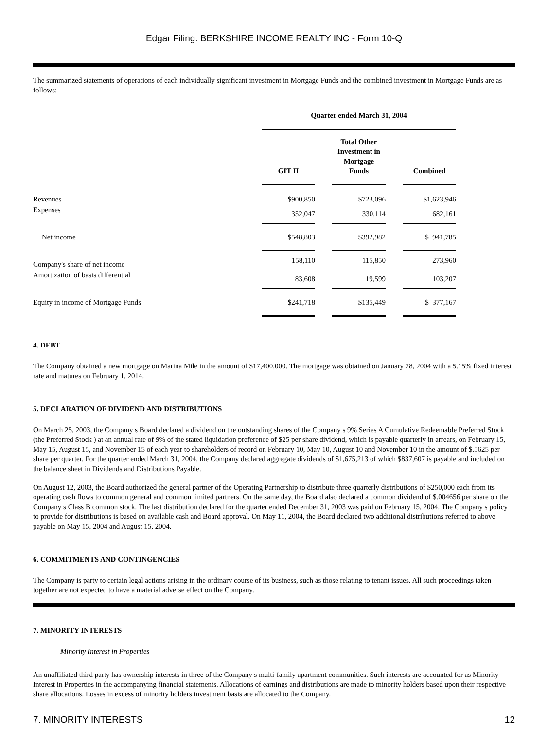Edgar Filing: BERKSHIRE INCOME REALTY INC - Form 10-Q
The summarized statements of operations of each individually significant investment in Mortgage Funds and the combined investment in Mortgage Funds are as follows:
| | Quarter ended March 31, 2004 | | | | |
| | GIT II | | Total Other Investment in Mortgage Funds | | Combined |
| Revenues | $900,850 | | $723,096 | | $1,623,946 |
| Expenses | 352,047 | | 330,114 | | 682,161 |
| Net income | $548,803 | | $392,982 | | $ 941,785 |
| Company's share of net income | 158,110 | | 115,850 | | 273,960 |
| Amortization of basis differential | 83,608 | | 19,599 | | 103,207 |
| Equity in income of Mortgage Funds | $241,718 | | $135,449 | | $ 377,167 |
4. DEBT
The Company obtained a new mortgage on Marina Mile in the amount of $17,400,000. The mortgage was obtained on January 28, 2004 with a 5.15% fixed interest rate and matures on February 1, 2014.
5. DECLARATION OF DIVIDEND AND DISTRIBUTIONS
On March 25, 2003, the Company s Board declared a dividend on the outstanding shares of the Company s 9% Series A Cumulative Redeemable Preferred Stock (the Preferred Stock ) at an annual rate of 9% of the stated liquidation preference of $25 per share dividend, which is payable quarterly in arrears, on February 15, May 15, August 15, and November 15 of each year to shareholders of record on February 10, May 10, August 10 and November 10 in the amount of $.5625 per share per quarter. For the quarter ended March 31, 2004, the Company declared aggregate dividends of $1,675,213 of which $837,607 is payable and included on the balance sheet in Dividends and Distributions Payable.
On August 12, 2003, the Board authorized the general partner of the Operating Partnership to distribute three quarterly distributions of $250,000 each from its operating cash flows to common general and common limited partners. On the same day, the Board also declared a common dividend of $.004656 per share on the Company s Class B common stock. The last distribution declared for the quarter ended December 31, 2003 was paid on February 15, 2004. The Company s policy to provide for distributions is based on available cash and Board approval. On May 11, 2004, the Board declared two additional distributions referred to above payable on May 15, 2004 and August 15, 2004.
6. COMMITMENTS AND CONTINGENCIES
The Company is party to certain legal actions arising in the ordinary course of its business, such as those relating to tenant issues. All such proceedings taken together are not expected to have a material adverse effect on the Company.
7. MINORITY INTERESTS
Minority Interest in Properties
An unaffiliated third party has ownership interests in three of the Company s multi-family apartment communities. Such interests are accounted for as Minority Interest in Properties in the accompanying financial statements. Allocations of earnings and distributions are made to minority holders based upon their respective share allocations. Losses in excess of minority holders investment basis are allocated to the Company.
7. MINORITY INTERESTS 12